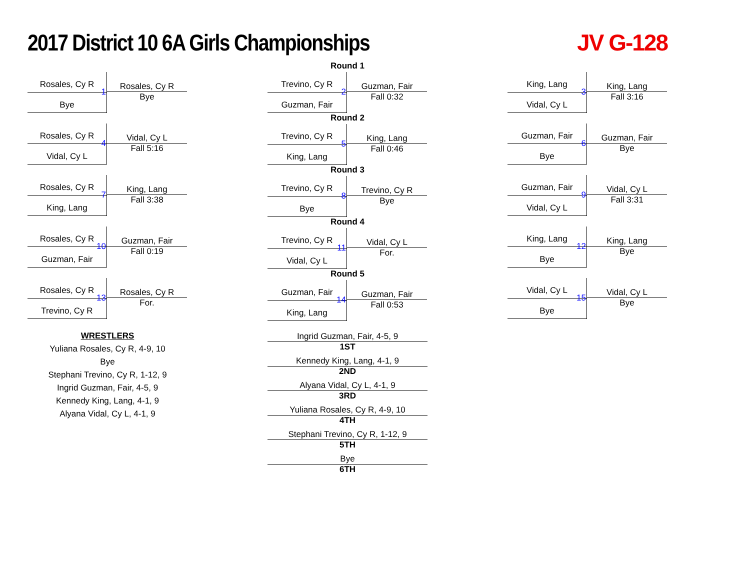2017 District 10 6A Girls Championships
JV G-128
Rosales, Cy R
Bye
1
Rosales, Cy R
Bye
Rosales, Cy R
Vidal, Cy L
4
Vidal, Cy L
Fall 5:16
Rosales, Cy R
King, Lang
7
King, Lang
Fall 3:38
Rosales, Cy R
Guzman, Fair
10
Guzman, Fair
Fall 0:19
Rosales, Cy R
Trevino, Cy R
13
Rosales, Cy R
For.
WRESTLERS
Yuliana Rosales, Cy R, 4-9, 10
Bye
Stephani Trevino, Cy R, 1-12, 9
Ingrid Guzman, Fair, 4-5, 9
Kennedy King, Lang, 4-1, 9
Alyana Vidal, Cy L, 4-1, 9
Round 1
Trevino, Cy R
Guzman, Fair
2
Guzman, Fair
Fall 0:32
Round 2
Trevino, Cy R
King, Lang
5
King, Lang
Fall 0:46
Round 3
Trevino, Cy R
Bye
8
Trevino, Cy R
Bye
Round 4
Trevino, Cy R
Vidal, Cy L
11
Vidal, Cy L
For.
Round 5
Guzman, Fair
King, Lang
14
Guzman, Fair
Fall 0:53
Ingrid Guzman, Fair, 4-5, 9
1ST
Kennedy King, Lang, 4-1, 9
2ND
Alyana Vidal, Cy L, 4-1, 9
3RD
Yuliana Rosales, Cy R, 4-9, 10
4TH
Stephani Trevino, Cy R, 1-12, 9
5TH
Bye
6TH
King, Lang
Vidal, Cy L
3
King, Lang
Fall 3:16
Guzman, Fair
Bye
6
Guzman, Fair
Bye
Guzman, Fair
Vidal, Cy L
9
Vidal, Cy L
Fall 3:31
King, Lang
Bye
12
King, Lang
Bye
Vidal, Cy L
Bye
15
Vidal, Cy L
Bye